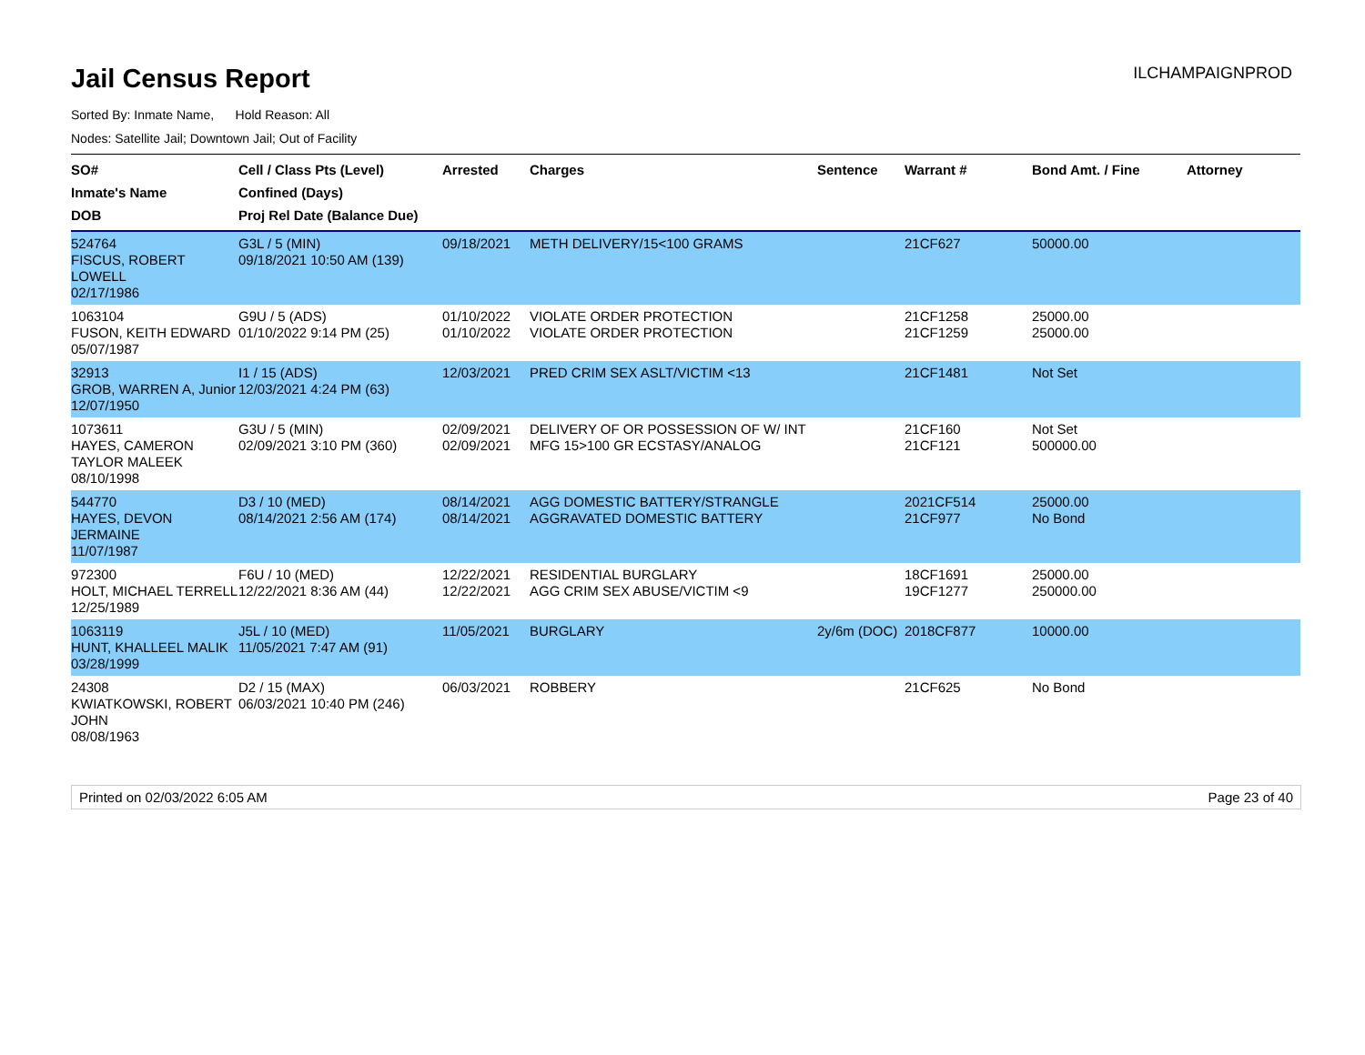Jail Census Report
ILCHAMPAIGNPROD
Sorted By: Inmate Name, Hold Reason: All
Nodes: Satellite Jail; Downtown Jail; Out of Facility
| SO# Inmate's Name DOB | Cell / Class Pts (Level) Confined (Days) Proj Rel Date (Balance Due) | Arrested | Charges | Sentence | Warrant # | Bond Amt. / Fine | Attorney |
| --- | --- | --- | --- | --- | --- | --- | --- |
| 524764 FISCUS, ROBERT LOWELL 02/17/1986 | G3L / 5 (MIN) 09/18/2021 10:50 AM (139) | 09/18/2021 | METH DELIVERY/15<100 GRAMS | | 21CF627 | 50000.00 | |
| 1063104 FUSON, KEITH EDWARD 05/07/1987 | G9U / 5 (ADS) 01/10/2022 9:14 PM (25) | 01/10/2022 01/10/2022 | VIOLATE ORDER PROTECTION VIOLATE ORDER PROTECTION | | 21CF1258 21CF1259 | 25000.00 25000.00 | |
| 32913 GROB, WARREN A, Junior 12/07/1950 | I1 / 15 (ADS) 12/03/2021 4:24 PM (63) | 12/03/2021 | PRED CRIM SEX ASLT/VICTIM <13 | | 21CF1481 | Not Set | |
| 1073611 HAYES, CAMERON TAYLOR MALEEK 08/10/1998 | G3U / 5 (MIN) 02/09/2021 3:10 PM (360) | 02/09/2021 02/09/2021 | DELIVERY OF OR POSSESSION OF W/ INT MFG 15>100 GR ECSTASY/ANALOG | | 21CF160 21CF121 | Not Set 500000.00 | |
| 544770 HAYES, DEVON JERMAINE 11/07/1987 | D3 / 10 (MED) 08/14/2021 2:56 AM (174) | 08/14/2021 08/14/2021 | AGG DOMESTIC BATTERY/STRANGLE AGGRAVATED DOMESTIC BATTERY | | 2021CF514 21CF977 | 25000.00 No Bond | |
| 972300 HOLT, MICHAEL TERRELL 12/25/1989 | F6U / 10 (MED) 12/22/2021 8:36 AM (44) | 12/22/2021 12/22/2021 | RESIDENTIAL BURGLARY AGG CRIM SEX ABUSE/VICTIM <9 | | 18CF1691 19CF1277 | 25000.00 250000.00 | |
| 1063119 HUNT, KHALLEEL MALIK 03/28/1999 | J5L / 10 (MED) 11/05/2021 7:47 AM (91) | 11/05/2021 | BURGLARY | 2y/6m (DOC) | 2018CF877 | 10000.00 | |
| 24308 KWIATKOWSKI, ROBERT JOHN 08/08/1963 | D2 / 15 (MAX) 06/03/2021 10:40 PM (246) | 06/03/2021 | ROBBERY | | 21CF625 | No Bond | |
Printed on 02/03/2022 6:05 AM Page 23 of 40